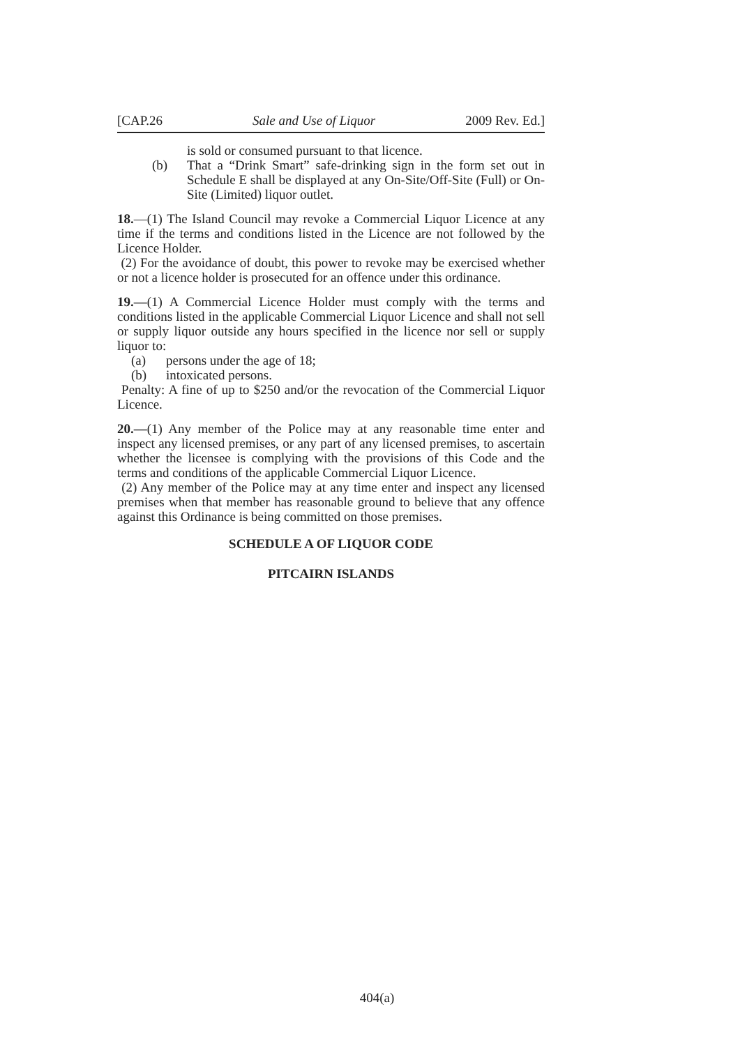[CAP.26 Sale and Use of Liquor 2009 Rev. Ed.]
is sold or consumed pursuant to that licence.
(b) That a “Drink Smart” safe-drinking sign in the form set out in Schedule E shall be displayed at any On-Site/Off-Site (Full) or On-Site (Limited) liquor outlet.
18.—(1) The Island Council may revoke a Commercial Liquor Licence at any time if the terms and conditions listed in the Licence are not followed by the Licence Holder.
(2) For the avoidance of doubt, this power to revoke may be exercised whether or not a licence holder is prosecuted for an offence under this ordinance.
19.—(1) A Commercial Licence Holder must comply with the terms and conditions listed in the applicable Commercial Liquor Licence and shall not sell or supply liquor outside any hours specified in the licence nor sell or supply liquor to:
(a) persons under the age of 18;
(b) intoxicated persons.
Penalty: A fine of up to $250 and/or the revocation of the Commercial Liquor Licence.
20.—(1) Any member of the Police may at any reasonable time enter and inspect any licensed premises, or any part of any licensed premises, to ascertain whether the licensee is complying with the provisions of this Code and the terms and conditions of the applicable Commercial Liquor Licence.
(2) Any member of the Police may at any time enter and inspect any licensed premises when that member has reasonable ground to believe that any offence against this Ordinance is being committed on those premises.
SCHEDULE A OF LIQUOR CODE
PITCAIRN ISLANDS
404(a)